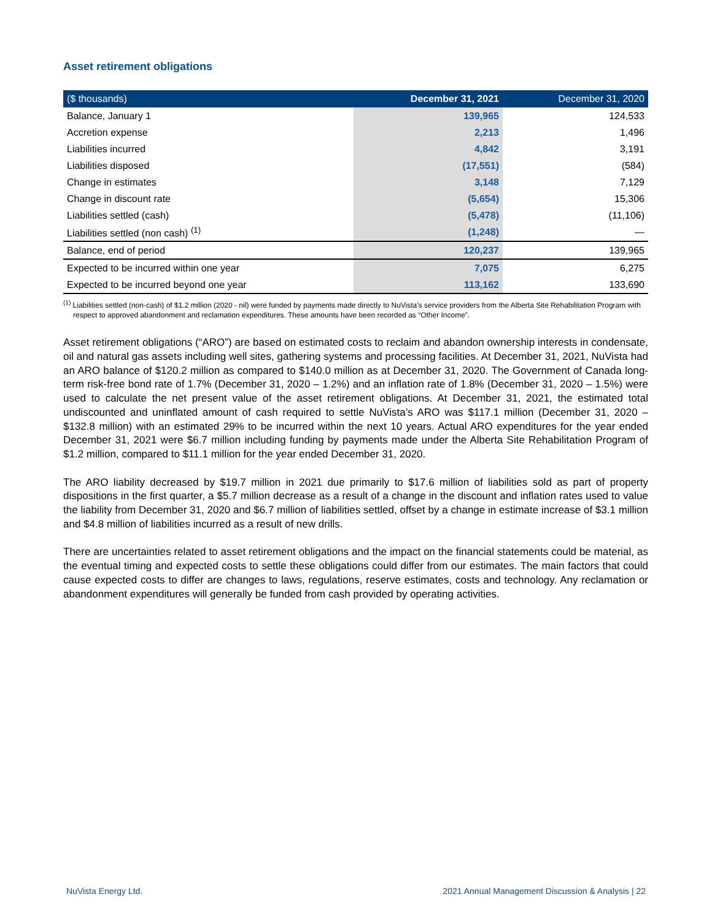Asset retirement obligations
| ($ thousands) | December 31, 2021 | December 31, 2020 |
| --- | --- | --- |
| Balance, January 1 | 139,965 | 124,533 |
| Accretion expense | 2,213 | 1,496 |
| Liabilities incurred | 4,842 | 3,191 |
| Liabilities disposed | (17,551) | (584) |
| Change in estimates | 3,148 | 7,129 |
| Change in discount rate | (5,654) | 15,306 |
| Liabilities settled (cash) | (5,478) | (11,106) |
| Liabilities settled (non cash) <sup>(1)</sup> | (1,248) | — |
| Balance, end of period | 120,237 | 139,965 |
| Expected to be incurred within one year | 7,075 | 6,275 |
| Expected to be incurred beyond one year | 113,162 | 133,690 |
<sup>(1)</sup> Liabilities settled (non-cash) of $1.2 million (2020 - nil) were funded by payments made directly to NuVista’s service providers from the Alberta Site Rehabilitation Program with respect to approved abandonment and reclamation expenditures. These amounts have been recorded as “Other Income”.
Asset retirement obligations (“ARO”) are based on estimated costs to reclaim and abandon ownership interests in condensate, oil and natural gas assets including well sites, gathering systems and processing facilities. At December 31, 2021, NuVista had an ARO balance of $120.2 million as compared to $140.0 million as at December 31, 2020. The Government of Canada long-term risk-free bond rate of 1.7% (December 31, 2020 – 1.2%) and an inflation rate of 1.8% (December 31, 2020 – 1.5%) were used to calculate the net present value of the asset retirement obligations. At December 31, 2021, the estimated total undiscounted and uninflated amount of cash required to settle NuVista’s ARO was $117.1 million (December 31, 2020 – $132.8 million) with an estimated 29% to be incurred within the next 10 years. Actual ARO expenditures for the year ended December 31, 2021 were $6.7 million including funding by payments made under the Alberta Site Rehabilitation Program of $1.2 million, compared to $11.1 million for the year ended December 31, 2020.
The ARO liability decreased by $19.7 million in 2021 due primarily to $17.6 million of liabilities sold as part of property dispositions in the first quarter, a $5.7 million decrease as a result of a change in the discount and inflation rates used to value the liability from December 31, 2020 and $6.7 million of liabilities settled, offset by a change in estimate increase of $3.1 million and $4.8 million of liabilities incurred as a result of new drills.
There are uncertainties related to asset retirement obligations and the impact on the financial statements could be material, as the eventual timing and expected costs to settle these obligations could differ from our estimates. The main factors that could cause expected costs to differ are changes to laws, regulations, reserve estimates, costs and technology. Any reclamation or abandonment expenditures will generally be funded from cash provided by operating activities.
NuVista Energy Ltd. 2021 Annual Management Discussion & Analysis | 22